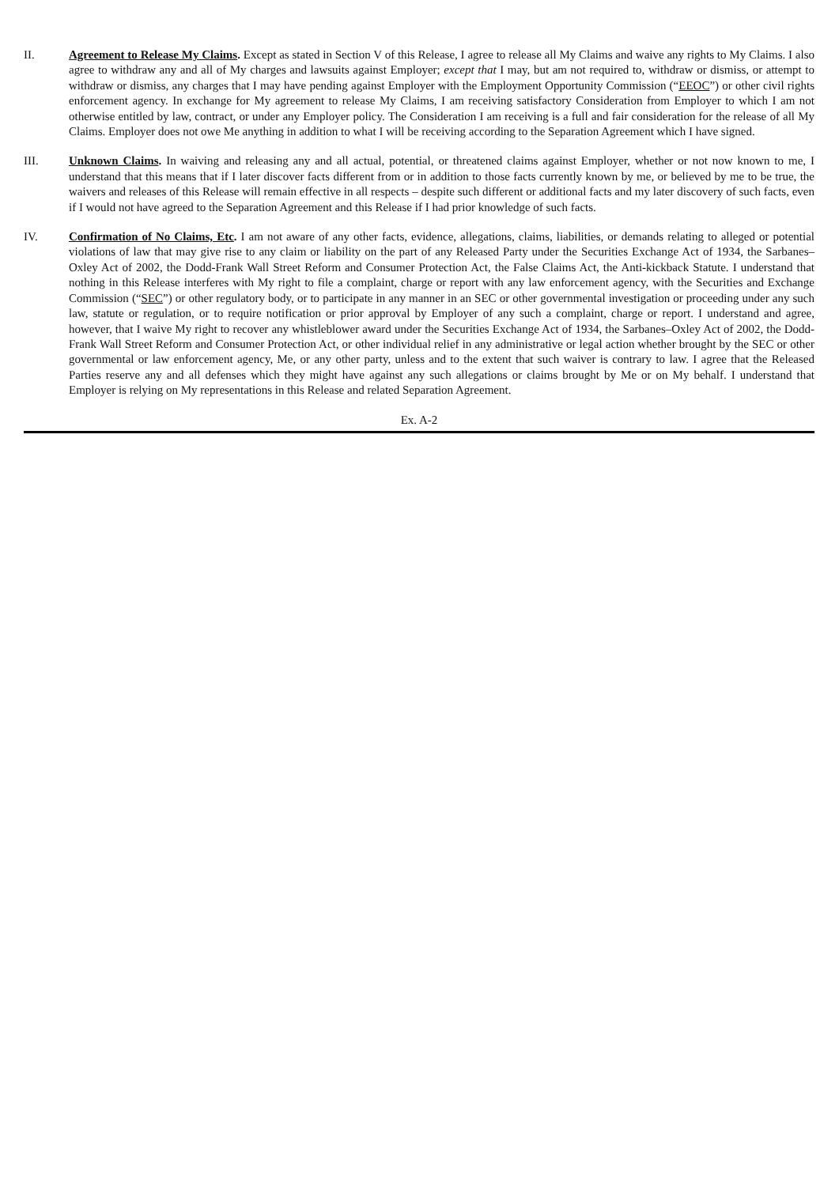II. Agreement to Release My Claims. Except as stated in Section V of this Release, I agree to release all My Claims and waive any rights to My Claims. I also agree to withdraw any and all of My charges and lawsuits against Employer; except that I may, but am not required to, withdraw or dismiss, or attempt to withdraw or dismiss, any charges that I may have pending against Employer with the Employment Opportunity Commission (“EEOC”) or other civil rights enforcement agency. In exchange for My agreement to release My Claims, I am receiving satisfactory Consideration from Employer to which I am not otherwise entitled by law, contract, or under any Employer policy. The Consideration I am receiving is a full and fair consideration for the release of all My Claims. Employer does not owe Me anything in addition to what I will be receiving according to the Separation Agreement which I have signed.
III. Unknown Claims. In waiving and releasing any and all actual, potential, or threatened claims against Employer, whether or not now known to me, I understand that this means that if I later discover facts different from or in addition to those facts currently known by me, or believed by me to be true, the waivers and releases of this Release will remain effective in all respects – despite such different or additional facts and my later discovery of such facts, even if I would not have agreed to the Separation Agreement and this Release if I had prior knowledge of such facts.
IV. Confirmation of No Claims, Etc. I am not aware of any other facts, evidence, allegations, claims, liabilities, or demands relating to alleged or potential violations of law that may give rise to any claim or liability on the part of any Released Party under the Securities Exchange Act of 1934, the Sarbanes–Oxley Act of 2002, the Dodd-Frank Wall Street Reform and Consumer Protection Act, the False Claims Act, the Anti-kickback Statute. I understand that nothing in this Release interferes with My right to file a complaint, charge or report with any law enforcement agency, with the Securities and Exchange Commission (“SEC”) or other regulatory body, or to participate in any manner in an SEC or other governmental investigation or proceeding under any such law, statute or regulation, or to require notification or prior approval by Employer of any such a complaint, charge or report. I understand and agree, however, that I waive My right to recover any whistleblower award under the Securities Exchange Act of 1934, the Sarbanes–Oxley Act of 2002, the Dodd-Frank Wall Street Reform and Consumer Protection Act, or other individual relief in any administrative or legal action whether brought by the SEC or other governmental or law enforcement agency, Me, or any other party, unless and to the extent that such waiver is contrary to law. I agree that the Released Parties reserve any and all defenses which they might have against any such allegations or claims brought by Me or on My behalf. I understand that Employer is relying on My representations in this Release and related Separation Agreement.
Ex. A-2